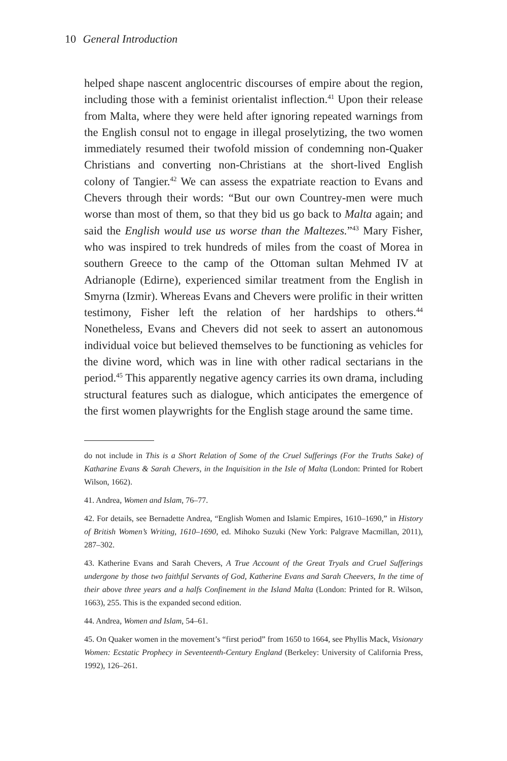10 General Introduction
helped shape nascent anglocentric discourses of empire about the region, including those with a feminist orientalist inflection.<sup>41</sup> Upon their release from Malta, where they were held after ignoring repeated warnings from the English consul not to engage in illegal proselytizing, the two women immediately resumed their twofold mission of condemning non-Quaker Christians and converting non-Christians at the short-lived English colony of Tangier.<sup>42</sup> We can assess the expatriate reaction to Evans and Chevers through their words: “But our own Countrey-men were much worse than most of them, so that they bid us go back to Malta again; and said the English would use us worse than the Maltezes.”<sup>43</sup> Mary Fisher, who was inspired to trek hundreds of miles from the coast of Morea in southern Greece to the camp of the Ottoman sultan Mehmed IV at Adrianople (Edirne), experienced similar treatment from the English in Smyrna (Izmir). Whereas Evans and Chevers were prolific in their written testimony, Fisher left the relation of her hardships to others.<sup>44</sup> Nonetheless, Evans and Chevers did not seek to assert an autonomous individual voice but believed themselves to be functioning as vehicles for the divine word, which was in line with other radical sectarians in the period.<sup>45</sup> This apparently negative agency carries its own drama, including structural features such as dialogue, which anticipates the emergence of the first women playwrights for the English stage around the same time.
do not include in This is a Short Relation of Some of the Cruel Sufferings (For the Truths Sake) of Katharine Evans & Sarah Chevers, in the Inquisition in the Isle of Malta (London: Printed for Robert Wilson, 1662).
41. Andrea, Women and Islam, 76–77.
42. For details, see Bernadette Andrea, “English Women and Islamic Empires, 1610–1690,” in History of British Women’s Writing, 1610–1690, ed. Mihoko Suzuki (New York: Palgrave Macmillan, 2011), 287–302.
43. Katherine Evans and Sarah Chevers, A True Account of the Great Tryals and Cruel Sufferings undergone by those two faithful Servants of God, Katherine Evans and Sarah Cheevers, In the time of their above three years and a halfs Confinement in the Island Malta (London: Printed for R. Wilson, 1663), 255. This is the expanded second edition.
44. Andrea, Women and Islam, 54–61.
45. On Quaker women in the movement’s “first period” from 1650 to 1664, see Phyllis Mack, Visionary Women: Ecstatic Prophecy in Seventeenth-Century England (Berkeley: University of California Press, 1992), 126–261.